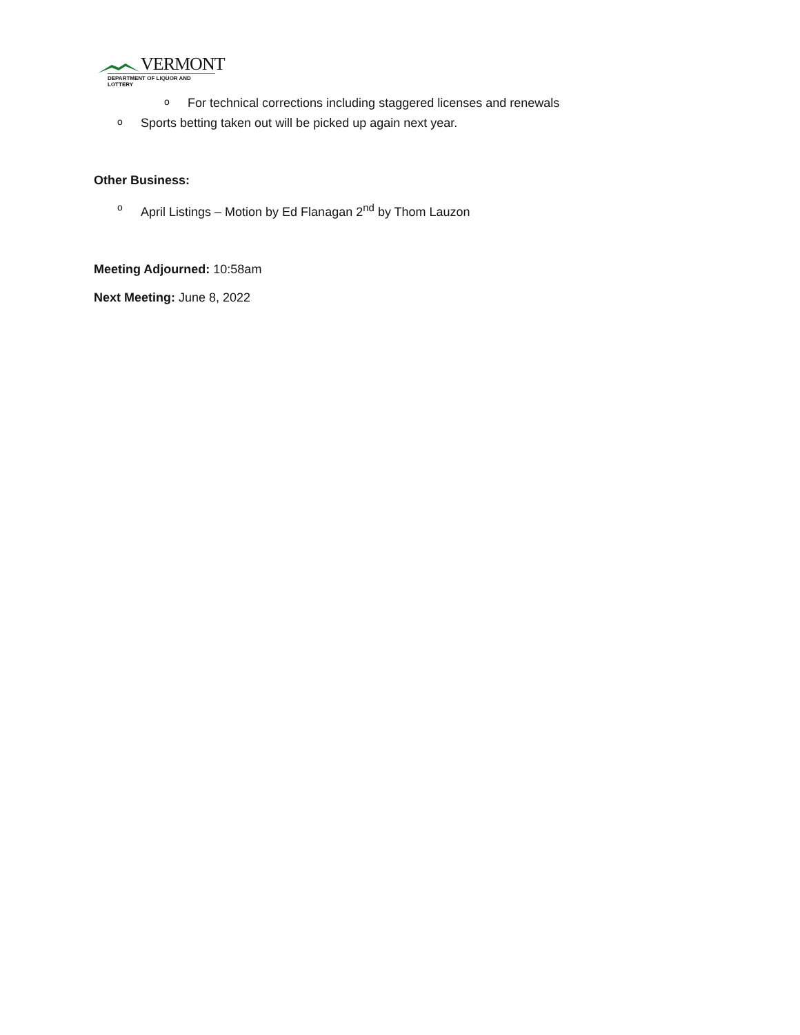VERMONT
DEPARTMENT OF LIQUOR AND LOTTERY
o For technical corrections including staggered licenses and renewals
o Sports betting taken out will be picked up again next year.
Other Business:
o April Listings – Motion by Ed Flanagan 2<sup>nd</sup> by Thom Lauzon
Meeting Adjourned: 10:58am
Next Meeting: June 8, 2022